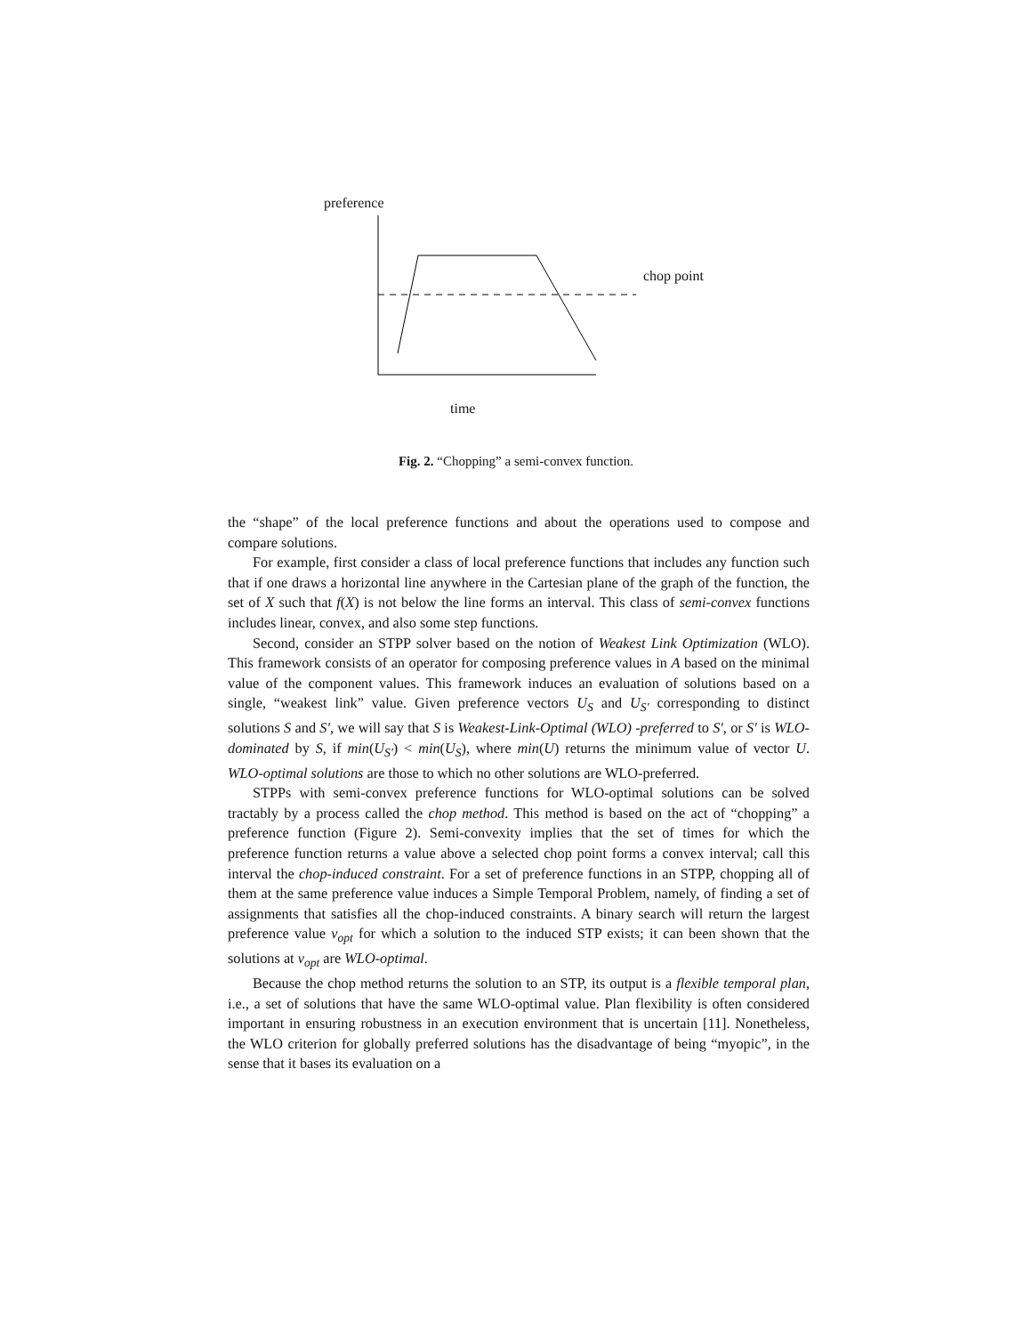preference
chop point
time
Fig. 2. “Chopping” a semi-convex function.
the “shape” of the local preference functions and about the operations used to compose and compare solutions.
For example, first consider a class of local preference functions that includes any function such that if one draws a horizontal line anywhere in the Cartesian plane of the graph of the function, the set of X such that f(X) is not below the line forms an interval. This class of semi-convex functions includes linear, convex, and also some step functions.
Second, consider an STPP solver based on the notion of Weakest Link Optimization (WLO). This framework consists of an operator for composing preference values in A based on the minimal value of the component values. This framework induces an evaluation of solutions based on a single, “weakest link” value. Given preference vectors U<sub>S</sub> and U<sub>S′</sub> corresponding to distinct solutions S and S′, we will say that S is Weakest-Link-Optimal (WLO) -preferred to S′, or S′ is WLO-dominated by S, if min(U<sub>S′</sub>) < min(U<sub>S</sub>), where min(U) returns the minimum value of vector U. WLO-optimal solutions are those to which no other solutions are WLO-preferred.
STPPs with semi-convex preference functions for WLO-optimal solutions can be solved tractably by a process called the chop method. This method is based on the act of “chopping” a preference function (Figure 2). Semi-convexity implies that the set of times for which the preference function returns a value above a selected chop point forms a convex interval; call this interval the chop-induced constraint. For a set of preference functions in an STPP, chopping all of them at the same preference value induces a Simple Temporal Problem, namely, of finding a set of assignments that satisfies all the chop-induced constraints. A binary search will return the largest preference value v<sub>opt</sub> for which a solution to the induced STP exists; it can been shown that the solutions at v<sub>opt</sub> are WLO-optimal.
Because the chop method returns the solution to an STP, its output is a flexible temporal plan, i.e., a set of solutions that have the same WLO-optimal value. Plan flexibility is often considered important in ensuring robustness in an execution environment that is uncertain [11]. Nonetheless, the WLO criterion for globally preferred solutions has the disadvantage of being “myopic”, in the sense that it bases its evaluation on a